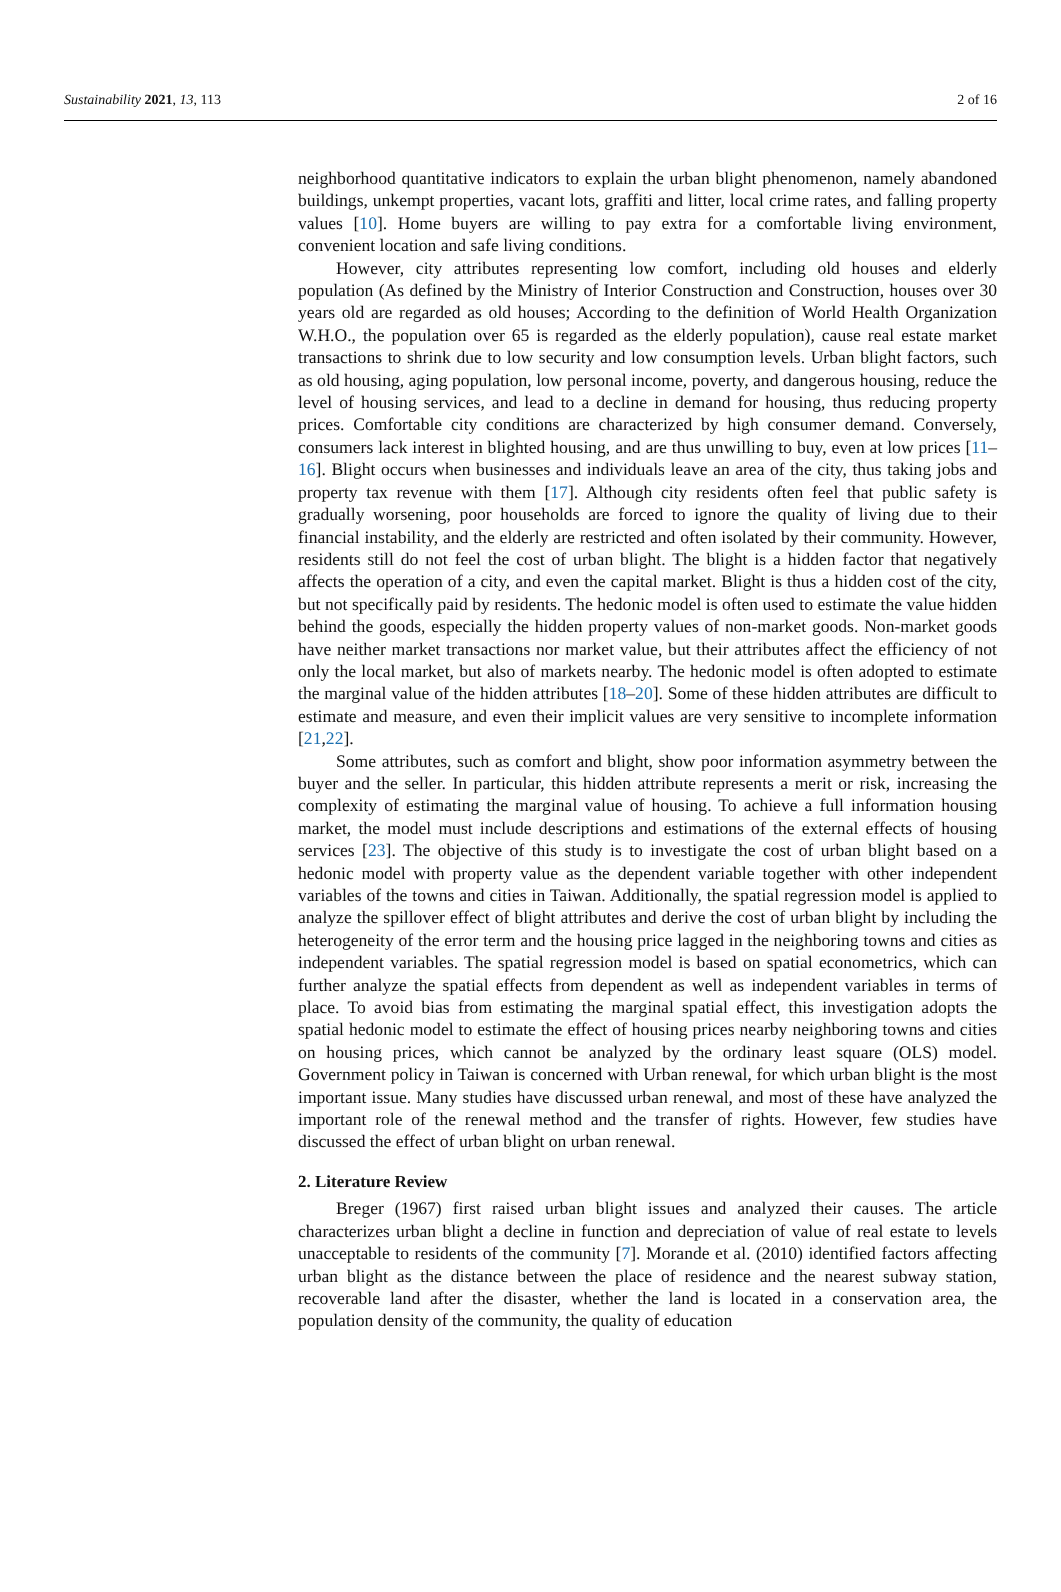Sustainability 2021, 13, 113 2 of 16
neighborhood quantitative indicators to explain the urban blight phenomenon, namely abandoned buildings, unkempt properties, vacant lots, graffiti and litter, local crime rates, and falling property values [10]. Home buyers are willing to pay extra for a comfortable living environment, convenient location and safe living conditions.
However, city attributes representing low comfort, including old houses and elderly population (As defined by the Ministry of Interior Construction and Construction, houses over 30 years old are regarded as old houses; According to the definition of World Health Organization W.H.O., the population over 65 is regarded as the elderly population), cause real estate market transactions to shrink due to low security and low consumption levels. Urban blight factors, such as old housing, aging population, low personal income, poverty, and dangerous housing, reduce the level of housing services, and lead to a decline in demand for housing, thus reducing property prices. Comfortable city conditions are characterized by high consumer demand. Conversely, consumers lack interest in blighted housing, and are thus unwilling to buy, even at low prices [11–16]. Blight occurs when businesses and individuals leave an area of the city, thus taking jobs and property tax revenue with them [17]. Although city residents often feel that public safety is gradually worsening, poor households are forced to ignore the quality of living due to their financial instability, and the elderly are restricted and often isolated by their community. However, residents still do not feel the cost of urban blight. The blight is a hidden factor that negatively affects the operation of a city, and even the capital market. Blight is thus a hidden cost of the city, but not specifically paid by residents. The hedonic model is often used to estimate the value hidden behind the goods, especially the hidden property values of non-market goods. Non-market goods have neither market transactions nor market value, but their attributes affect the efficiency of not only the local market, but also of markets nearby. The hedonic model is often adopted to estimate the marginal value of the hidden attributes [18–20]. Some of these hidden attributes are difficult to estimate and measure, and even their implicit values are very sensitive to incomplete information [21,22].
Some attributes, such as comfort and blight, show poor information asymmetry between the buyer and the seller. In particular, this hidden attribute represents a merit or risk, increasing the complexity of estimating the marginal value of housing. To achieve a full information housing market, the model must include descriptions and estimations of the external effects of housing services [23]. The objective of this study is to investigate the cost of urban blight based on a hedonic model with property value as the dependent variable together with other independent variables of the towns and cities in Taiwan. Additionally, the spatial regression model is applied to analyze the spillover effect of blight attributes and derive the cost of urban blight by including the heterogeneity of the error term and the housing price lagged in the neighboring towns and cities as independent variables. The spatial regression model is based on spatial econometrics, which can further analyze the spatial effects from dependent as well as independent variables in terms of place. To avoid bias from estimating the marginal spatial effect, this investigation adopts the spatial hedonic model to estimate the effect of housing prices nearby neighboring towns and cities on housing prices, which cannot be analyzed by the ordinary least square (OLS) model. Government policy in Taiwan is concerned with Urban renewal, for which urban blight is the most important issue. Many studies have discussed urban renewal, and most of these have analyzed the important role of the renewal method and the transfer of rights. However, few studies have discussed the effect of urban blight on urban renewal.
2. Literature Review
Breger (1967) first raised urban blight issues and analyzed their causes. The article characterizes urban blight a decline in function and depreciation of value of real estate to levels unacceptable to residents of the community [7]. Morande et al. (2010) identified factors affecting urban blight as the distance between the place of residence and the nearest subway station, recoverable land after the disaster, whether the land is located in a conservation area, the population density of the community, the quality of education